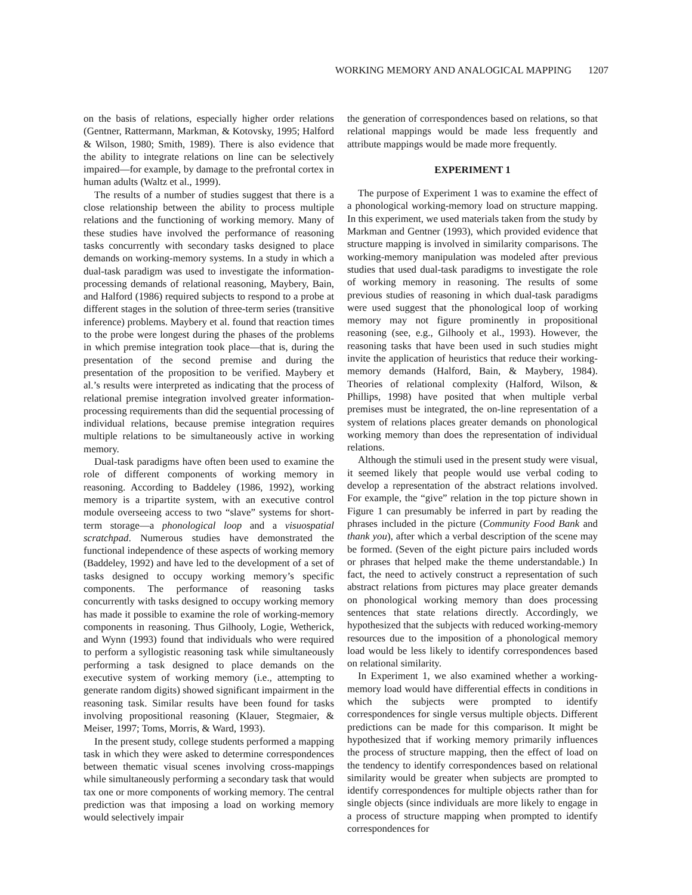WORKING MEMORY AND ANALOGICAL MAPPING 1207
on the basis of relations, especially higher order relations (Gentner, Rattermann, Markman, & Kotovsky, 1995; Halford & Wilson, 1980; Smith, 1989). There is also evidence that the ability to integrate relations on line can be selectively impaired—for example, by damage to the prefrontal cortex in human adults (Waltz et al., 1999).
The results of a number of studies suggest that there is a close relationship between the ability to process multiple relations and the functioning of working memory. Many of these studies have involved the performance of reasoning tasks concurrently with secondary tasks designed to place demands on working-memory systems. In a study in which a dual-task paradigm was used to investigate the information-processing demands of relational reasoning, Maybery, Bain, and Halford (1986) required subjects to respond to a probe at different stages in the solution of three-term series (transitive inference) problems. Maybery et al. found that reaction times to the probe were longest during the phases of the problems in which premise integration took place—that is, during the presentation of the second premise and during the presentation of the proposition to be verified. Maybery et al.’s results were interpreted as indicating that the process of relational premise integration involved greater information-processing requirements than did the sequential processing of individual relations, because premise integration requires multiple relations to be simultaneously active in working memory.
Dual-task paradigms have often been used to examine the role of different components of working memory in reasoning. According to Baddeley (1986, 1992), working memory is a tripartite system, with an executive control module overseeing access to two “slave” systems for short-term storage—a phonological loop and a visuospatial scratchpad. Numerous studies have demonstrated the functional independence of these aspects of working memory (Baddeley, 1992) and have led to the development of a set of tasks designed to occupy working memory’s specific components. The performance of reasoning tasks concurrently with tasks designed to occupy working memory has made it possible to examine the role of working-memory components in reasoning. Thus Gilhooly, Logie, Wetherick, and Wynn (1993) found that individuals who were required to perform a syllogistic reasoning task while simultaneously performing a task designed to place demands on the executive system of working memory (i.e., attempting to generate random digits) showed significant impairment in the reasoning task. Similar results have been found for tasks involving propositional reasoning (Klauer, Stegmaier, & Meiser, 1997; Toms, Morris, & Ward, 1993).
In the present study, college students performed a mapping task in which they were asked to determine correspondences between thematic visual scenes involving cross-mappings while simultaneously performing a secondary task that would tax one or more components of working memory. The central prediction was that imposing a load on working memory would selectively impair
the generation of correspondences based on relations, so that relational mappings would be made less frequently and attribute mappings would be made more frequently.
EXPERIMENT 1
The purpose of Experiment 1 was to examine the effect of a phonological working-memory load on structure mapping. In this experiment, we used materials taken from the study by Markman and Gentner (1993), which provided evidence that structure mapping is involved in similarity comparisons. The working-memory manipulation was modeled after previous studies that used dual-task paradigms to investigate the role of working memory in reasoning. The results of some previous studies of reasoning in which dual-task paradigms were used suggest that the phonological loop of working memory may not figure prominently in propositional reasoning (see, e.g., Gilhooly et al., 1993). However, the reasoning tasks that have been used in such studies might invite the application of heuristics that reduce their working-memory demands (Halford, Bain, & Maybery, 1984). Theories of relational complexity (Halford, Wilson, & Phillips, 1998) have posited that when multiple verbal premises must be integrated, the on-line representation of a system of relations places greater demands on phonological working memory than does the representation of individual relations.
Although the stimuli used in the present study were visual, it seemed likely that people would use verbal coding to develop a representation of the abstract relations involved. For example, the “give” relation in the top picture shown in Figure 1 can presumably be inferred in part by reading the phrases included in the picture (Community Food Bank and thank you), after which a verbal description of the scene may be formed. (Seven of the eight picture pairs included words or phrases that helped make the theme understandable.) In fact, the need to actively construct a representation of such abstract relations from pictures may place greater demands on phonological working memory than does processing sentences that state relations directly. Accordingly, we hypothesized that the subjects with reduced working-memory resources due to the imposition of a phonological memory load would be less likely to identify correspondences based on relational similarity.
In Experiment 1, we also examined whether a working-memory load would have differential effects in conditions in which the subjects were prompted to identify correspondences for single versus multiple objects. Different predictions can be made for this comparison. It might be hypothesized that if working memory primarily influences the process of structure mapping, then the effect of load on the tendency to identify correspondences based on relational similarity would be greater when subjects are prompted to identify correspondences for multiple objects rather than for single objects (since individuals are more likely to engage in a process of structure mapping when prompted to identify correspondences for